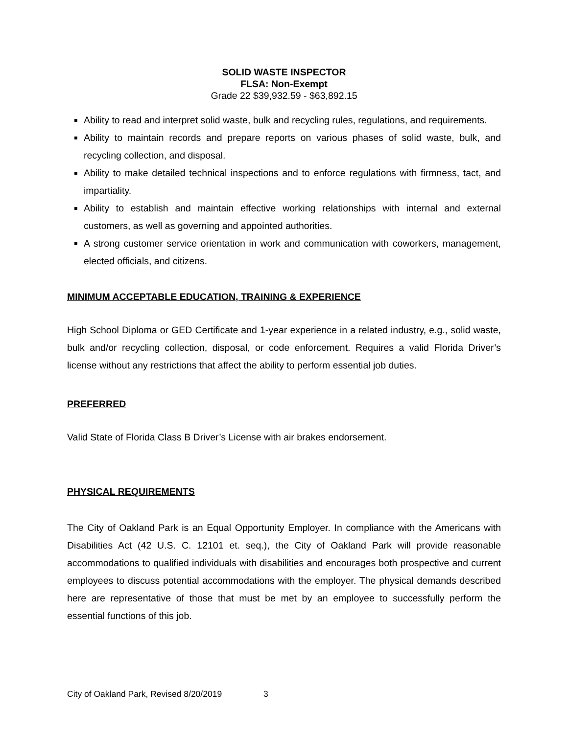SOLID WASTE INSPECTOR
FLSA: Non-Exempt
Grade 22 $39,932.59 - $63,892.15
Ability to read and interpret solid waste, bulk and recycling rules, regulations, and requirements.
Ability to maintain records and prepare reports on various phases of solid waste, bulk, and recycling collection, and disposal.
Ability to make detailed technical inspections and to enforce regulations with firmness, tact, and impartiality.
Ability to establish and maintain effective working relationships with internal and external customers, as well as governing and appointed authorities.
A strong customer service orientation in work and communication with coworkers, management, elected officials, and citizens.
MINIMUM ACCEPTABLE EDUCATION, TRAINING & EXPERIENCE
High School Diploma or GED Certificate and 1-year experience in a related industry, e.g., solid waste, bulk and/or recycling collection, disposal, or code enforcement. Requires a valid Florida Driver’s license without any restrictions that affect the ability to perform essential job duties.
PREFERRED
Valid State of Florida Class B Driver’s License with air brakes endorsement.
PHYSICAL REQUIREMENTS
The City of Oakland Park is an Equal Opportunity Employer. In compliance with the Americans with Disabilities Act (42 U.S. C. 12101 et. seq.), the City of Oakland Park will provide reasonable accommodations to qualified individuals with disabilities and encourages both prospective and current employees to discuss potential accommodations with the employer. The physical demands described here are representative of those that must be met by an employee to successfully perform the essential functions of this job.
City of Oakland Park, Revised 8/20/2019 3